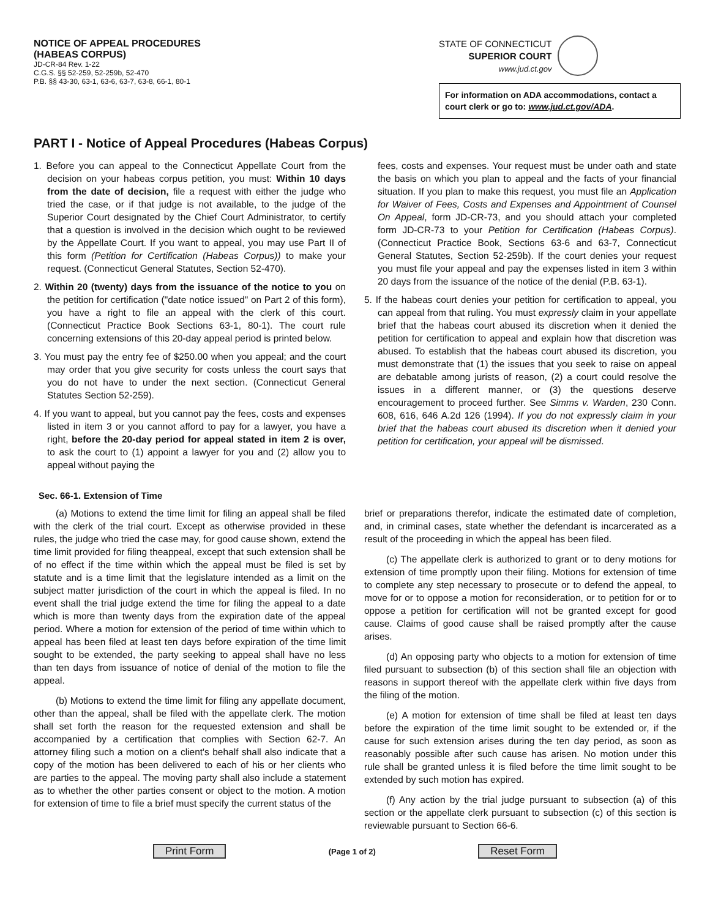NOTICE OF APPEAL PROCEDURES
(HABEAS CORPUS)
JD-CR-84 Rev. 1-22
C.G.S. §§ 52-259, 52-259b, 52-470
P.B. §§ 43-30, 63-1, 63-6, 63-7, 63-8, 66-1, 80-1
STATE OF CONNECTICUT
SUPERIOR COURT
www.jud.ct.gov
For information on ADA accommodations, contact a court clerk or go to: www.jud.ct.gov/ADA.
PART I - Notice of Appeal Procedures (Habeas Corpus)
1. Before you can appeal to the Connecticut Appellate Court from the decision on your habeas corpus petition, you must: Within 10 days from the date of decision, file a request with either the judge who tried the case, or if that judge is not available, to the judge of the Superior Court designated by the Chief Court Administrator, to certify that a question is involved in the decision which ought to be reviewed by the Appellate Court. If you want to appeal, you may use Part II of this form (Petition for Certification (Habeas Corpus)) to make your request. (Connecticut General Statutes, Section 52-470).
2. Within 20 (twenty) days from the issuance of the notice to you on the petition for certification ("date notice issued" on Part 2 of this form), you have a right to file an appeal with the clerk of this court. (Connecticut Practice Book Sections 63-1, 80-1). The court rule concerning extensions of this 20-day appeal period is printed below.
3. You must pay the entry fee of $250.00 when you appeal; and the court may order that you give security for costs unless the court says that you do not have to under the next section. (Connecticut General Statutes Section 52-259).
4. If you want to appeal, but you cannot pay the fees, costs and expenses listed in item 3 or you cannot afford to pay for a lawyer, you have a right, before the 20-day period for appeal stated in item 2 is over, to ask the court to (1) appoint a lawyer for you and (2) allow you to appeal without paying the
fees, costs and expenses. Your request must be under oath and state the basis on which you plan to appeal and the facts of your financial situation. If you plan to make this request, you must file an Application for Waiver of Fees, Costs and Expenses and Appointment of Counsel On Appeal, form JD-CR-73, and you should attach your completed form JD-CR-73 to your Petition for Certification (Habeas Corpus). (Connecticut Practice Book, Sections 63-6 and 63-7, Connecticut General Statutes, Section 52-259b). If the court denies your request you must file your appeal and pay the expenses listed in item 3 within 20 days from the issuance of the notice of the denial (P.B. 63-1).
5. If the habeas court denies your petition for certification to appeal, you can appeal from that ruling. You must expressly claim in your appellate brief that the habeas court abused its discretion when it denied the petition for certification to appeal and explain how that discretion was abused. To establish that the habeas court abused its discretion, you must demonstrate that (1) the issues that you seek to raise on appeal are debatable among jurists of reason, (2) a court could resolve the issues in a different manner, or (3) the questions deserve encouragement to proceed further. See Simms v. Warden, 230 Conn. 608, 616, 646 A.2d 126 (1994). If you do not expressly claim in your brief that the habeas court abused its discretion when it denied your petition for certification, your appeal will be dismissed.
Sec. 66-1. Extension of Time
(a) Motions to extend the time limit for filing an appeal shall be filed with the clerk of the trial court. Except as otherwise provided in these rules, the judge who tried the case may, for good cause shown, extend the time limit provided for filing theappeal, except that such extension shall be of no effect if the time within which the appeal must be filed is set by statute and is a time limit that the legislature intended as a limit on the subject matter jurisdiction of the court in which the appeal is filed. In no event shall the trial judge extend the time for filing the appeal to a date which is more than twenty days from the expiration date of the appeal period. Where a motion for extension of the period of time within which to appeal has been filed at least ten days before expiration of the time limit sought to be extended, the party seeking to appeal shall have no less than ten days from issuance of notice of denial of the motion to file the appeal.
(b) Motions to extend the time limit for filing any appellate document, other than the appeal, shall be filed with the appellate clerk. The motion shall set forth the reason for the requested extension and shall be accompanied by a certification that complies with Section 62-7. An attorney filing such a motion on a client's behalf shall also indicate that a copy of the motion has been delivered to each of his or her clients who are parties to the appeal. The moving party shall also include a statement as to whether the other parties consent or object to the motion. A motion for extension of time to file a brief must specify the current status of the
brief or preparations therefor, indicate the estimated date of completion, and, in criminal cases, state whether the defendant is incarcerated as a result of the proceeding in which the appeal has been filed.
(c) The appellate clerk is authorized to grant or to deny motions for extension of time promptly upon their filing. Motions for extension of time to complete any step necessary to prosecute or to defend the appeal, to move for or to oppose a motion for reconsideration, or to petition for or to oppose a petition for certification will not be granted except for good cause. Claims of good cause shall be raised promptly after the cause arises.
(d) An opposing party who objects to a motion for extension of time filed pursuant to subsection (b) of this section shall file an objection with reasons in support thereof with the appellate clerk within five days from the filing of the motion.
(e) A motion for extension of time shall be filed at least ten days before the expiration of the time limit sought to be extended or, if the cause for such extension arises during the ten day period, as soon as reasonably possible after such cause has arisen. No motion under this rule shall be granted unless it is filed before the time limit sought to be extended by such motion has expired.
(f) Any action by the trial judge pursuant to subsection (a) of this section or the appellate clerk pursuant to subsection (c) of this section is reviewable pursuant to Section 66-6.
Print Form (Page 1 of 2) Reset Form